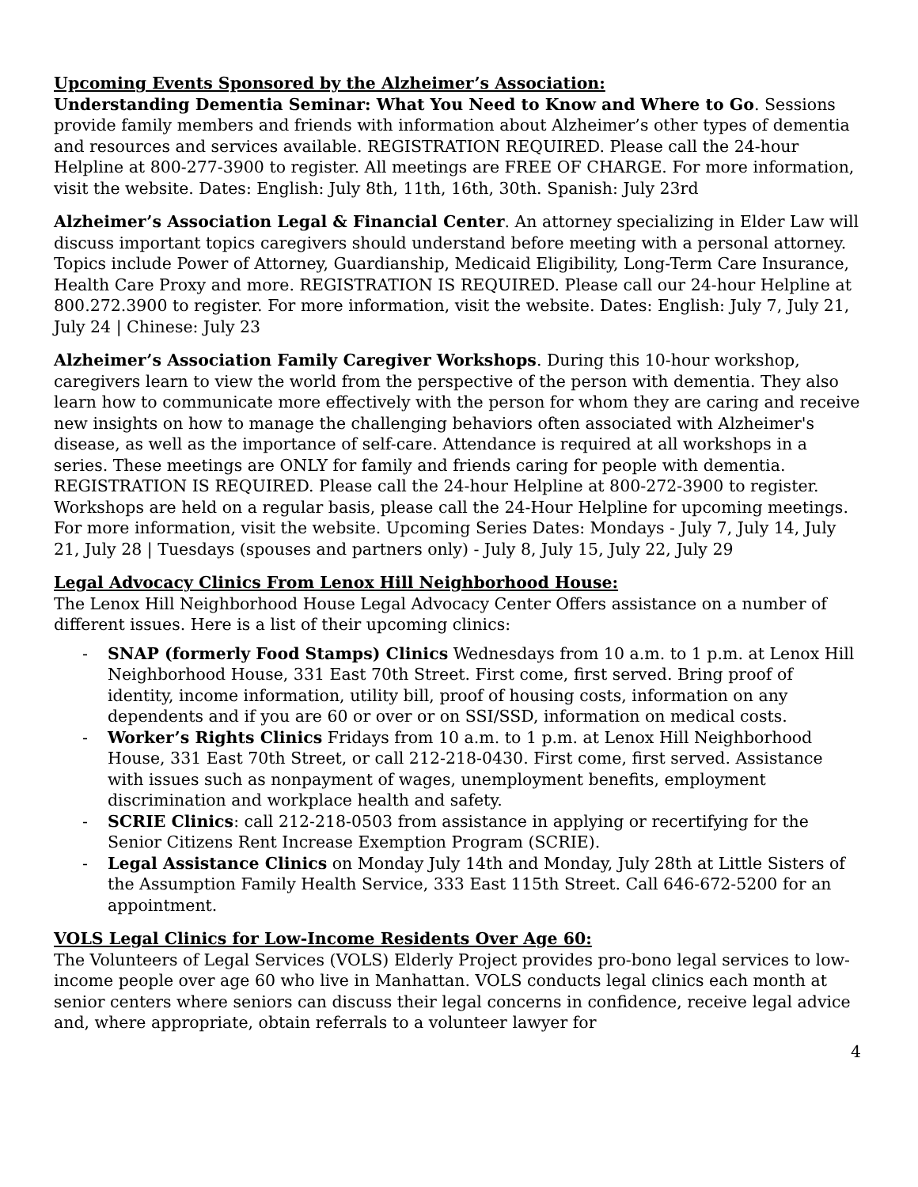Upcoming Events Sponsored by the Alzheimer’s Association:
Understanding Dementia Seminar: What You Need to Know and Where to Go. Sessions provide family members and friends with information about Alzheimer’s other types of dementia and resources and services available. REGISTRATION REQUIRED. Please call the 24-hour Helpline at 800-277-3900 to register. All meetings are FREE OF CHARGE. For more information, visit the website. Dates: English: July 8th, 11th, 16th, 30th. Spanish: July 23rd
Alzheimer’s Association Legal & Financial Center. An attorney specializing in Elder Law will discuss important topics caregivers should understand before meeting with a personal attorney. Topics include Power of Attorney, Guardianship, Medicaid Eligibility, Long-Term Care Insurance, Health Care Proxy and more. REGISTRATION IS REQUIRED. Please call our 24-hour Helpline at 800.272.3900 to register. For more information, visit the website. Dates: English: July 7, July 21, July 24 | Chinese: July 23
Alzheimer’s Association Family Caregiver Workshops. During this 10-hour workshop, caregivers learn to view the world from the perspective of the person with dementia. They also learn how to communicate more effectively with the person for whom they are caring and receive new insights on how to manage the challenging behaviors often associated with Alzheimer's disease, as well as the importance of self-care. Attendance is required at all workshops in a series. These meetings are ONLY for family and friends caring for people with dementia. REGISTRATION IS REQUIRED. Please call the 24-hour Helpline at 800-272-3900 to register. Workshops are held on a regular basis, please call the 24-Hour Helpline for upcoming meetings. For more information, visit the website. Upcoming Series Dates: Mondays - July 7, July 14, July 21, July 28 | Tuesdays (spouses and partners only) - July 8, July 15, July 22, July 29
Legal Advocacy Clinics From Lenox Hill Neighborhood House:
The Lenox Hill Neighborhood House Legal Advocacy Center Offers assistance on a number of different issues. Here is a list of their upcoming clinics:
- SNAP (formerly Food Stamps) Clinics Wednesdays from 10 a.m. to 1 p.m. at Lenox Hill Neighborhood House, 331 East 70th Street. First come, first served. Bring proof of identity, income information, utility bill, proof of housing costs, information on any dependents and if you are 60 or over or on SSI/SSD, information on medical costs.
- Worker’s Rights Clinics Fridays from 10 a.m. to 1 p.m. at Lenox Hill Neighborhood House, 331 East 70th Street, or call 212-218-0430. First come, first served. Assistance with issues such as nonpayment of wages, unemployment benefits, employment discrimination and workplace health and safety.
- SCRIE Clinics: call 212-218-0503 from assistance in applying or recertifying for the Senior Citizens Rent Increase Exemption Program (SCRIE).
- Legal Assistance Clinics on Monday July 14th and Monday, July 28th at Little Sisters of the Assumption Family Health Service, 333 East 115th Street. Call 646-672-5200 for an appointment.
VOLS Legal Clinics for Low-Income Residents Over Age 60:
The Volunteers of Legal Services (VOLS) Elderly Project provides pro-bono legal services to low-income people over age 60 who live in Manhattan. VOLS conducts legal clinics each month at senior centers where seniors can discuss their legal concerns in confidence, receive legal advice and, where appropriate, obtain referrals to a volunteer lawyer for
4